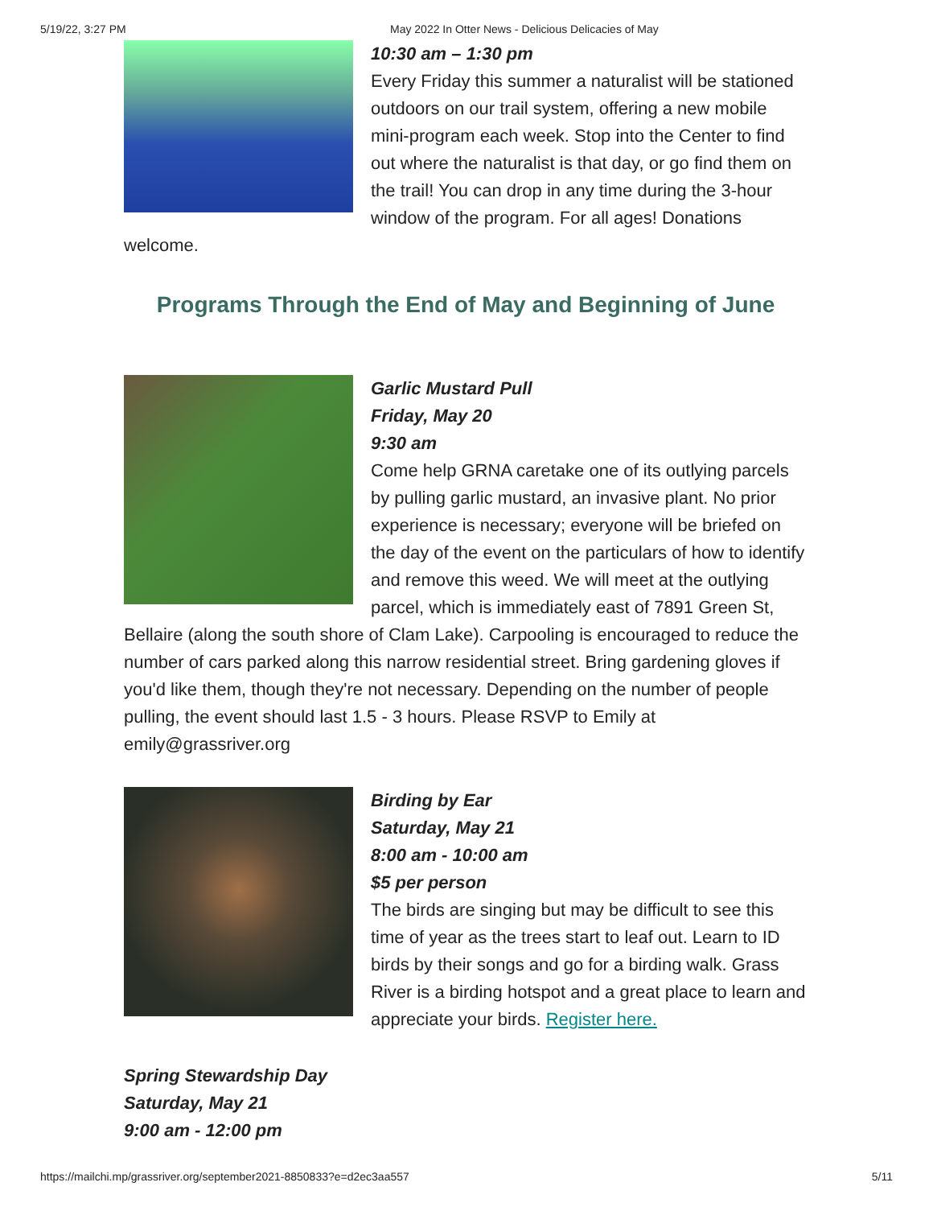5/19/22, 3:27 PM May 2022 In Otter News - Delicious Delicacies of May
10:30 am – 1:30 pm
Every Friday this summer a naturalist will be stationed outdoors on our trail system, offering a new mobile mini-program each week. Stop into the Center to find out where the naturalist is that day, or go find them on the trail! You can drop in any time during the 3-hour window of the program. For all ages! Donations welcome.
Programs Through the End of May and Beginning of June
Garlic Mustard Pull
Friday, May 20
9:30 am
Come help GRNA caretake one of its outlying parcels by pulling garlic mustard, an invasive plant. No prior experience is necessary; everyone will be briefed on the day of the event on the particulars of how to identify and remove this weed. We will meet at the outlying parcel, which is immediately east of 7891 Green St, Bellaire (along the south shore of Clam Lake). Carpooling is encouraged to reduce the number of cars parked along this narrow residential street. Bring gardening gloves if you'd like them, though they're not necessary. Depending on the number of people pulling, the event should last 1.5 - 3 hours. Please RSVP to Emily at emily@grassriver.org
Birding by Ear
Saturday, May 21
8:00 am - 10:00 am
$5 per person
The birds are singing but may be difficult to see this time of year as the trees start to leaf out. Learn to ID birds by their songs and go for a birding walk. Grass River is a birding hotspot and a great place to learn and appreciate your birds. Register here.
Spring Stewardship Day
Saturday, May 21
9:00 am - 12:00 pm
https://mailchi.mp/grassriver.org/september2021-8850833?e=d2ec3aa557 5/11